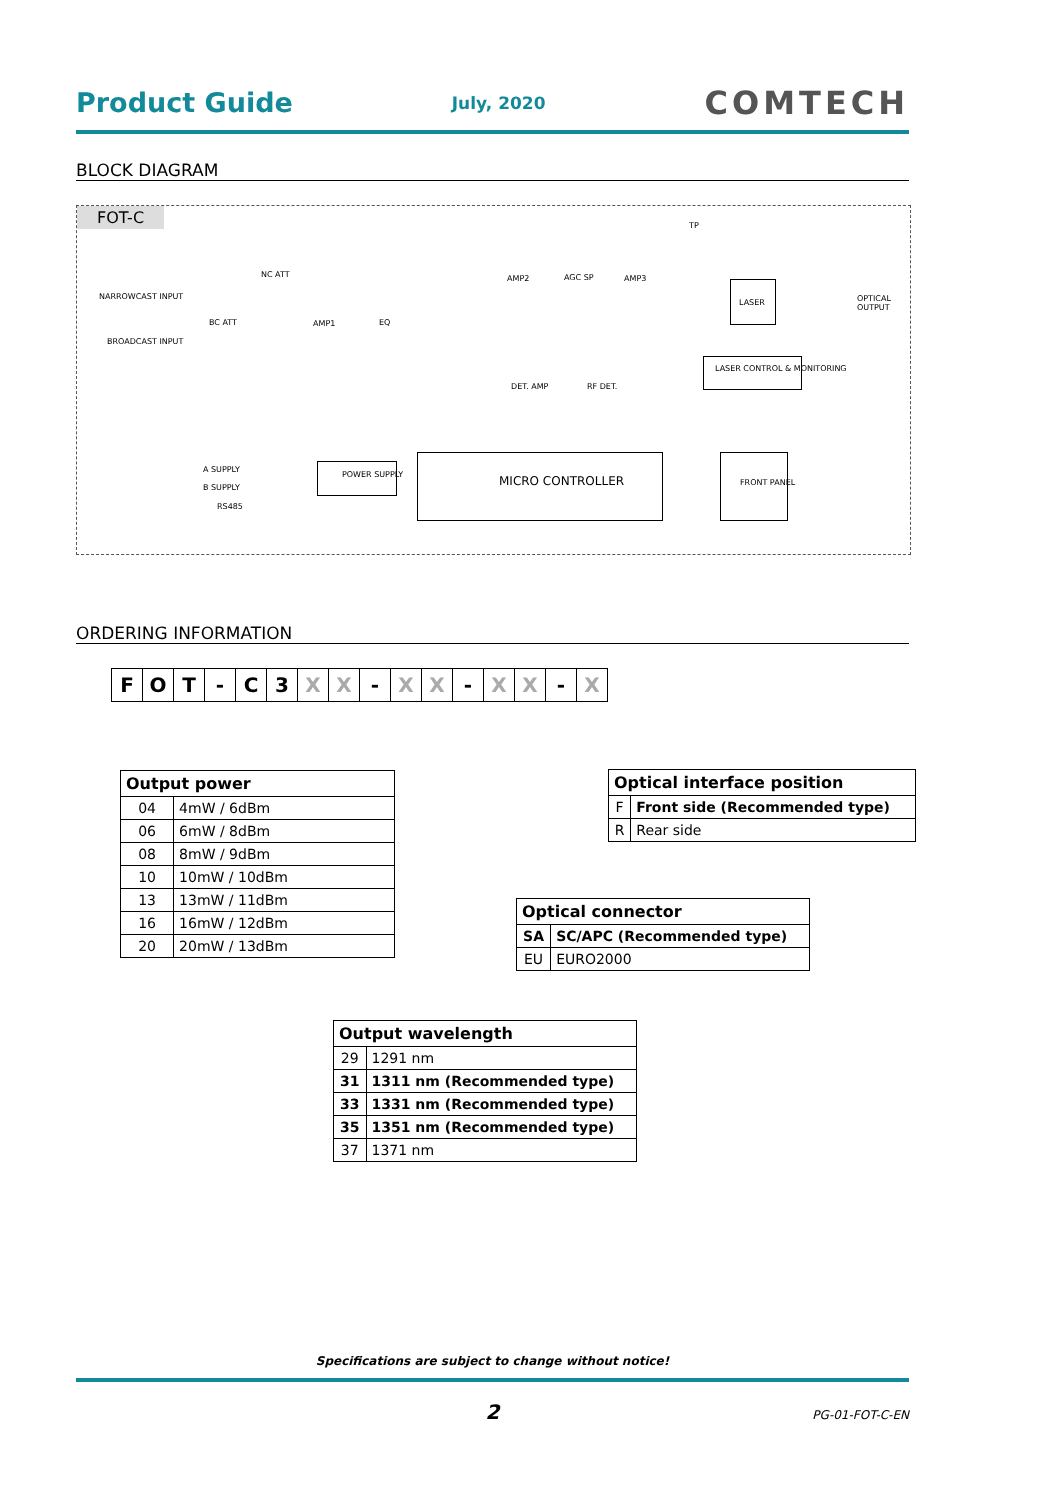Product Guide July, 2020 COMTECH
BLOCK DIAGRAM
FOT-C
NARROWCAST INPUT
BROADCAST INPUT
NC ATT
BC ATT AMP1 EQ
AMP2 AGC SP AMP3
TP
LASER OPTICAL OUTPUT
DET. AMP RF DET.
LASER CONTROL & MONITORING
A SUPPLY
B SUPPLY
RS485
POWER SUPPLY MICRO CONTROLLER FRONT PANEL
ORDERING INFORMATION
| F | O | T | - | C | 3 | X | X | - | X | X | - | X | X | - | X |
| Output power | |
| --- | --- |
| 04 | 4mW / 6dBm |
| 06 | 6mW / 8dBm |
| 08 | 8mW / 9dBm |
| 10 | 10mW / 10dBm |
| 13 | 13mW / 11dBm |
| 16 | 16mW / 12dBm |
| 20 | 20mW / 13dBm |
| Optical interface position | |
| --- | --- |
| F | Front side (Recommended type) |
| R | Rear side |
| Optical connector | |
| --- | --- |
| SA | SC/APC (Recommended type) |
| EU | EURO2000 |
| Output wavelength | |
| --- | --- |
| 29 | 1291 nm |
| 31 | 1311 nm (Recommended type) |
| 33 | 1331 nm (Recommended type) |
| 35 | 1351 nm (Recommended type) |
| 37 | 1371 nm |
Specifications are subject to change without notice!
2 PG-01-FOT-C-EN